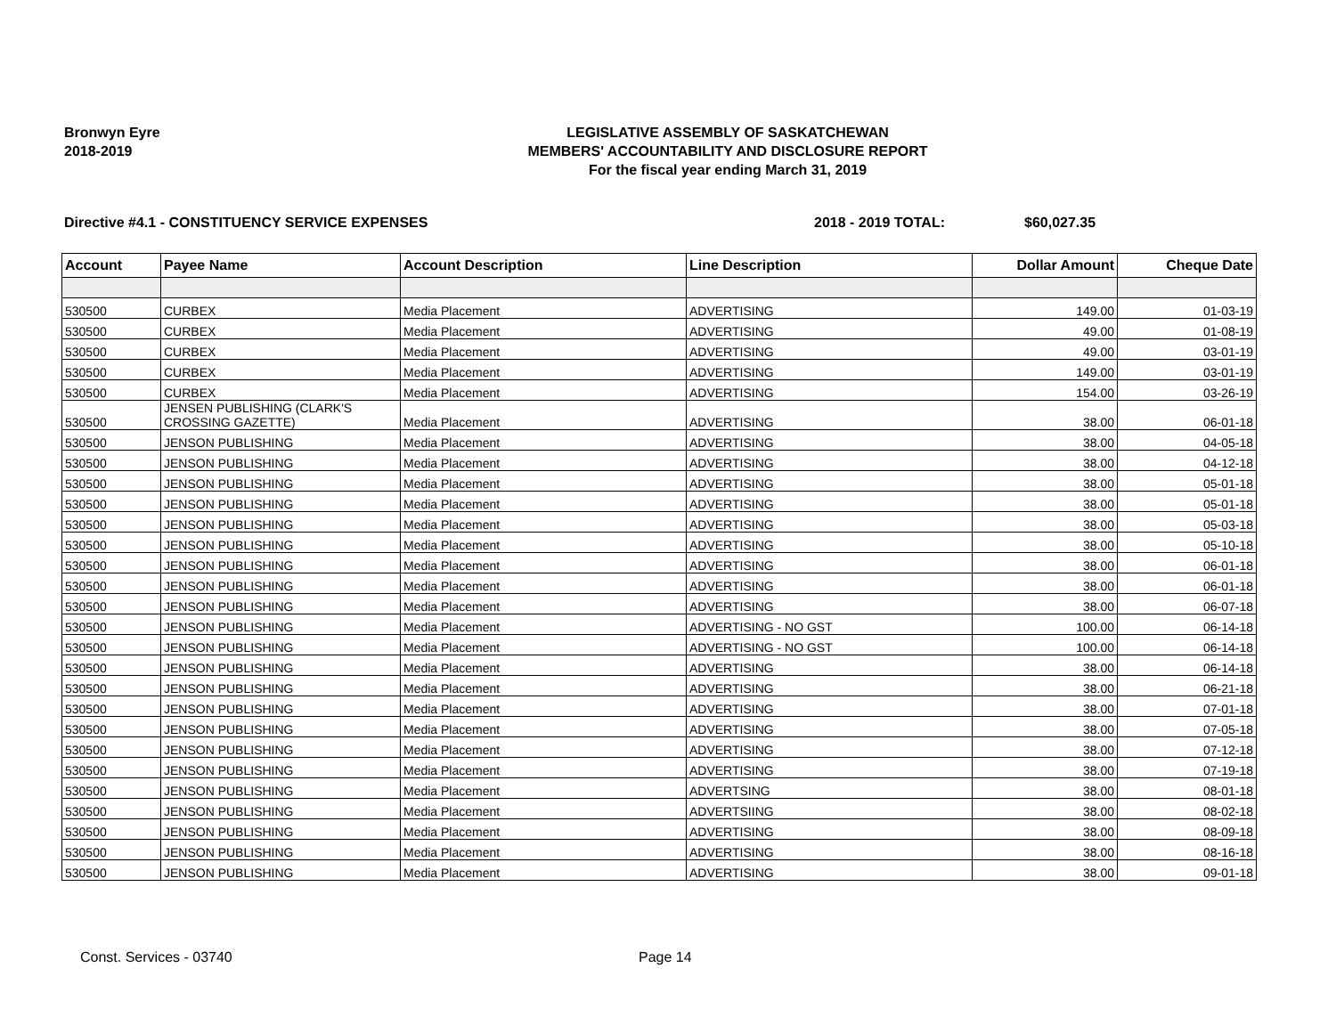Bronwyn Eyre
2018-2019
LEGISLATIVE ASSEMBLY OF SASKATCHEWAN
MEMBERS' ACCOUNTABILITY AND DISCLOSURE REPORT
For the fiscal year ending March 31, 2019
Directive #4.1 - CONSTITUENCY SERVICE EXPENSES 2018 - 2019 TOTAL: $60,027.35
| Account | Payee Name | Account Description | Line Description | Dollar Amount | Cheque Date |
| --- | --- | --- | --- | --- | --- |
| 530500 | CURBEX | Media Placement | ADVERTISING | 149.00 | 01-03-19 |
| 530500 | CURBEX | Media Placement | ADVERTISING | 49.00 | 01-08-19 |
| 530500 | CURBEX | Media Placement | ADVERTISING | 49.00 | 03-01-19 |
| 530500 | CURBEX | Media Placement | ADVERTISING | 149.00 | 03-01-19 |
| 530500 | CURBEX | Media Placement | ADVERTISING | 154.00 | 03-26-19 |
| 530500 | JENSEN PUBLISHING (CLARK'S CROSSING GAZETTE) | Media Placement | ADVERTISING | 38.00 | 06-01-18 |
| 530500 | JENSON PUBLISHING | Media Placement | ADVERTISING | 38.00 | 04-05-18 |
| 530500 | JENSON PUBLISHING | Media Placement | ADVERTISING | 38.00 | 04-12-18 |
| 530500 | JENSON PUBLISHING | Media Placement | ADVERTISING | 38.00 | 05-01-18 |
| 530500 | JENSON PUBLISHING | Media Placement | ADVERTISING | 38.00 | 05-01-18 |
| 530500 | JENSON PUBLISHING | Media Placement | ADVERTISING | 38.00 | 05-03-18 |
| 530500 | JENSON PUBLISHING | Media Placement | ADVERTISING | 38.00 | 05-10-18 |
| 530500 | JENSON PUBLISHING | Media Placement | ADVERTISING | 38.00 | 06-01-18 |
| 530500 | JENSON PUBLISHING | Media Placement | ADVERTISING | 38.00 | 06-01-18 |
| 530500 | JENSON PUBLISHING | Media Placement | ADVERTISING | 38.00 | 06-07-18 |
| 530500 | JENSON PUBLISHING | Media Placement | ADVERTISING - NO GST | 100.00 | 06-14-18 |
| 530500 | JENSON PUBLISHING | Media Placement | ADVERTISING - NO GST | 100.00 | 06-14-18 |
| 530500 | JENSON PUBLISHING | Media Placement | ADVERTISING | 38.00 | 06-14-18 |
| 530500 | JENSON PUBLISHING | Media Placement | ADVERTISING | 38.00 | 06-21-18 |
| 530500 | JENSON PUBLISHING | Media Placement | ADVERTISING | 38.00 | 07-01-18 |
| 530500 | JENSON PUBLISHING | Media Placement | ADVERTISING | 38.00 | 07-05-18 |
| 530500 | JENSON PUBLISHING | Media Placement | ADVERTISING | 38.00 | 07-12-18 |
| 530500 | JENSON PUBLISHING | Media Placement | ADVERTISING | 38.00 | 07-19-18 |
| 530500 | JENSON PUBLISHING | Media Placement | ADVERTSING | 38.00 | 08-01-18 |
| 530500 | JENSON PUBLISHING | Media Placement | ADVERTSIING | 38.00 | 08-02-18 |
| 530500 | JENSON PUBLISHING | Media Placement | ADVERTISING | 38.00 | 08-09-18 |
| 530500 | JENSON PUBLISHING | Media Placement | ADVERTISING | 38.00 | 08-16-18 |
| 530500 | JENSON PUBLISHING | Media Placement | ADVERTISING | 38.00 | 09-01-18 |
Const. Services - 03740 Page 14